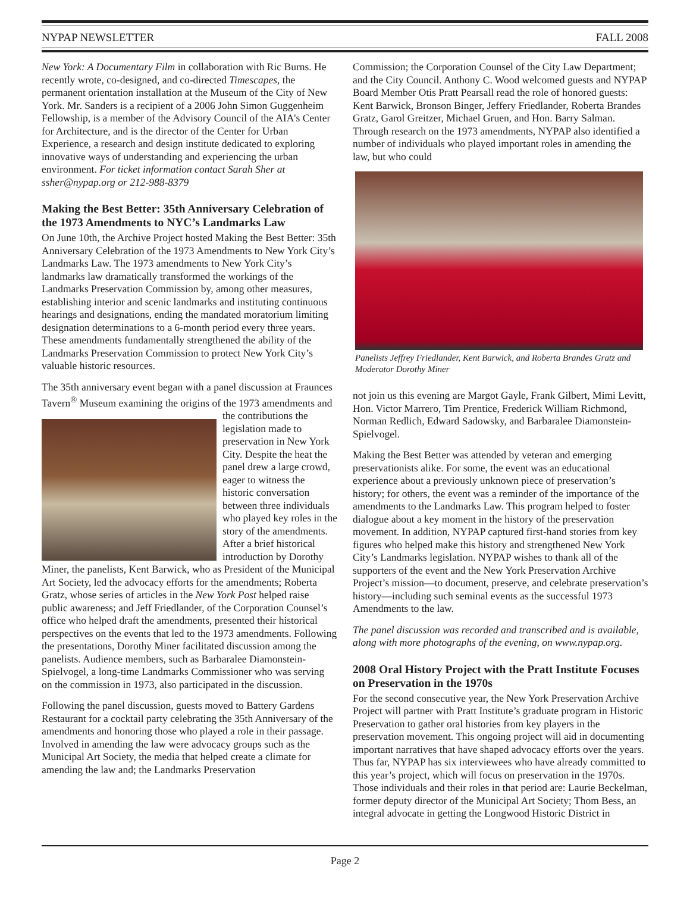NYPAP NEWSLETTER FALL 2008
New York: A Documentary Film in collaboration with Ric Burns. He recently wrote, co-designed, and co-directed Timescapes, the permanent orientation installation at the Museum of the City of New York. Mr. Sanders is a recipient of a 2006 John Simon Guggenheim Fellowship, is a member of the Advisory Council of the AIA's Center for Architecture, and is the director of the Center for Urban Experience, a research and design institute dedicated to exploring innovative ways of understanding and experiencing the urban environment. For ticket information contact Sarah Sher at ssher@nypap.org or 212-988-8379
Making the Best Better: 35th Anniversary Celebration of the 1973 Amendments to NYC’s Landmarks Law
On June 10th, the Archive Project hosted Making the Best Better: 35th Anniversary Celebration of the 1973 Amendments to New York City’s Landmarks Law. The 1973 amendments to New York City’s landmarks law dramatically transformed the workings of the Landmarks Preservation Commission by, among other measures, establishing interior and scenic landmarks and instituting continuous hearings and designations, ending the mandated moratorium limiting designation determinations to a 6-month period every three years. These amendments fundamentally strengthened the ability of the Landmarks Preservation Commission to protect New York City’s valuable historic resources.
The 35th anniversary event began with a panel discussion at Fraunces Tavern<sup>®</sup> Museum examining the origins of the 1973 amendments and the contributions the legislation made to preservation in New York City. Despite the heat the panel drew a large crowd, eager to witness the historic conversation between three individuals who played key roles in the story of the amendments. After a brief historical introduction by Dorothy Miner, the panelists, Kent Barwick, who as President of the Municipal Art Society, led the advocacy efforts for the amendments; Roberta Gratz, whose series of articles in the New York Post helped raise public awareness; and Jeff Friedlander, of the Corporation Counsel’s office who helped draft the amendments, presented their historical perspectives on the events that led to the 1973 amendments. Following the presentations, Dorothy Miner facilitated discussion among the panelists. Audience members, such as Barbaralee Diamonstein-Spielvogel, a long-time Landmarks Commissioner who was serving on the commission in 1973, also participated in the discussion.
Following the panel discussion, guests moved to Battery Gardens Restaurant for a cocktail party celebrating the 35th Anniversary of the amendments and honoring those who played a role in their passage. Involved in amending the law were advocacy groups such as the Municipal Art Society, the media that helped create a climate for amending the law and; the Landmarks Preservation
Commission; the Corporation Counsel of the City Law Department; and the City Council. Anthony C. Wood welcomed guests and NYPAP Board Member Otis Pratt Pearsall read the role of honored guests: Kent Barwick, Bronson Binger, Jeffery Friedlander, Roberta Brandes Gratz, Garol Greitzer, Michael Gruen, and Hon. Barry Salman. Through research on the 1973 amendments, NYPAP also identified a number of individuals who played important roles in amending the law, but who could
Panelists Jeffrey Friedlander, Kent Barwick, and Roberta Brandes Gratz and Moderator Dorothy Miner
not join us this evening are Margot Gayle, Frank Gilbert, Mimi Levitt, Hon. Victor Marrero, Tim Prentice, Frederick William Richmond, Norman Redlich, Edward Sadowsky, and Barbaralee Diamonstein-Spielvogel.
Making the Best Better was attended by veteran and emerging preservationists alike. For some, the event was an educational experience about a previously unknown piece of preservation’s history; for others, the event was a reminder of the importance of the amendments to the Landmarks Law. This program helped to foster dialogue about a key moment in the history of the preservation movement. In addition, NYPAP captured first-hand stories from key figures who helped make this history and strengthened New York City’s Landmarks legislation. NYPAP wishes to thank all of the supporters of the event and the New York Preservation Archive Project’s mission—to document, preserve, and celebrate preservation’s history—including such seminal events as the successful 1973 Amendments to the law.
The panel discussion was recorded and transcribed and is available, along with more photographs of the evening, on www.nypap.org.
2008 Oral History Project with the Pratt Institute Focuses on Preservation in the 1970s
For the second consecutive year, the New York Preservation Archive Project will partner with Pratt Institute’s graduate program in Historic Preservation to gather oral histories from key players in the preservation movement. This ongoing project will aid in documenting important narratives that have shaped advocacy efforts over the years. Thus far, NYPAP has six interviewees who have already committed to this year’s project, which will focus on preservation in the 1970s. Those individuals and their roles in that period are: Laurie Beckelman, former deputy director of the Municipal Art Society; Thom Bess, an integral advocate in getting the Longwood Historic District in
Page 2